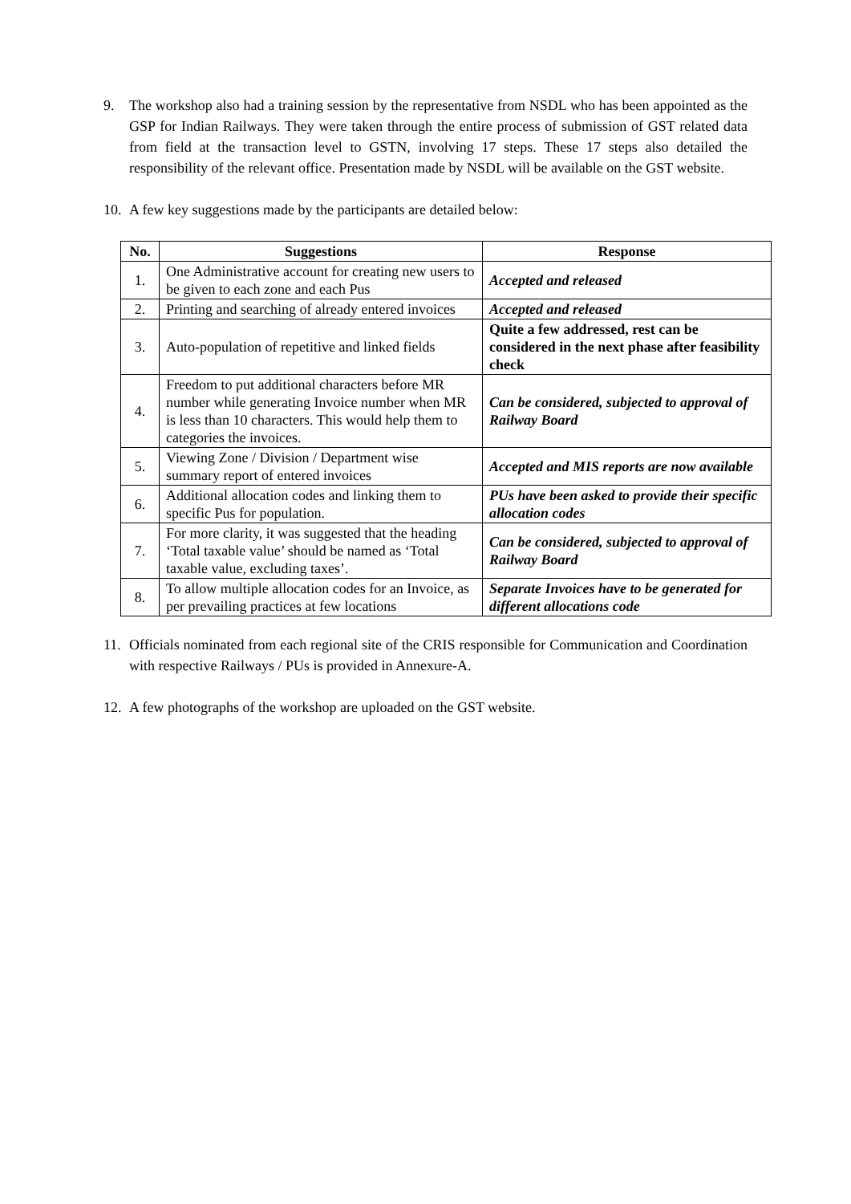9. The workshop also had a training session by the representative from NSDL who has been appointed as the GSP for Indian Railways. They were taken through the entire process of submission of GST related data from field at the transaction level to GSTN, involving 17 steps. These 17 steps also detailed the responsibility of the relevant office. Presentation made by NSDL will be available on the GST website.
10.
A few key suggestions made by the participants are detailed below:
| No. | Suggestions | Response |
| --- | --- | --- |
| 1. | One Administrative account for creating new users to be given to each zone and each Pus | Accepted and released |
| 2. | Printing and searching of already entered invoices | Accepted and released |
| 3. | Auto-population of repetitive and linked fields | Quite a few addressed, rest can be considered in the next phase after feasibility check |
| 4. | Freedom to put additional characters before MR number while generating Invoice number when MR is less than 10 characters. This would help them to categories the invoices. | Can be considered, subjected to approval of Railway Board |
| 5. | Viewing Zone / Division / Department wise summary report of entered invoices | Accepted and MIS reports are now available |
| 6. | Additional allocation codes and linking them to specific Pus for population. | PUs have been asked to provide their specific allocation codes |
| 7. | For more clarity, it was suggested that the heading ‘Total taxable value’ should be named as ‘Total taxable value, excluding taxes’. | Can be considered, subjected to approval of Railway Board |
| 8. | To allow multiple allocation codes for an Invoice, as per prevailing practices at few locations | Separate Invoices have to be generated for different allocations code |
11.
Officials nominated from each regional site of the CRIS responsible for Communication and Coordination with respective Railways / PUs is provided in Annexure-A.
12.
A few photographs of the workshop are uploaded on the GST website.